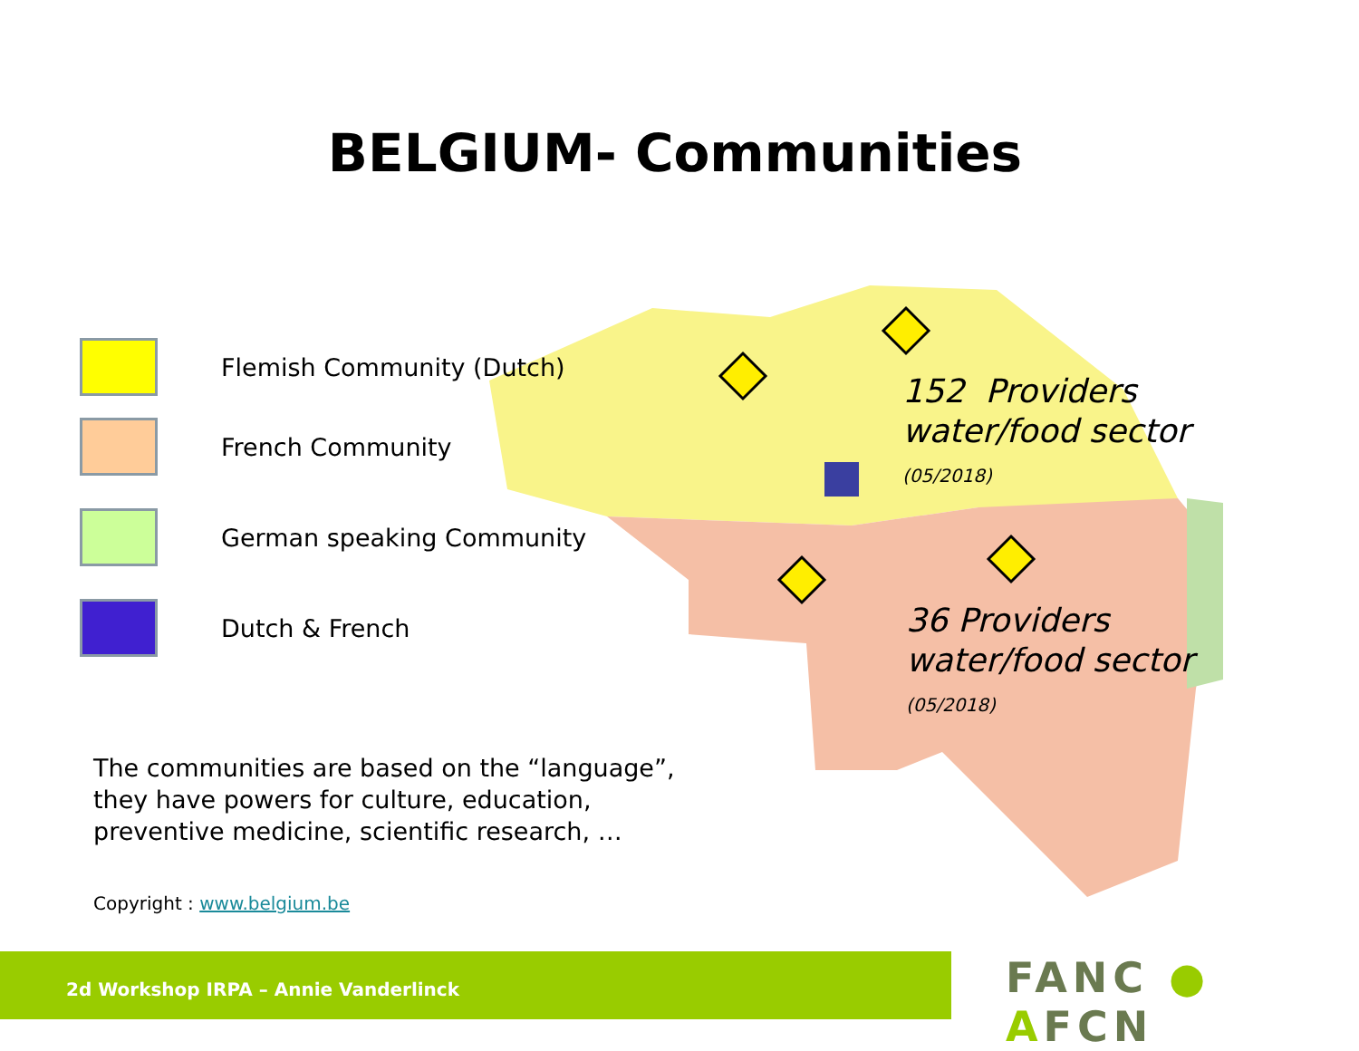BELGIUM- Communities
Flemish Community (Dutch)
French Community
German speaking Community
Dutch & French
152 Providers
water/food sector
(05/2018)
36 Providers water/food sector (05/2018)
The communities are based on the “language”, they have powers for culture, education, preventive medicine, scientific research, …
Copyright : www.belgium.be
2d Workshop IRPA – Annie Vanderlinck FANC ● AFCN